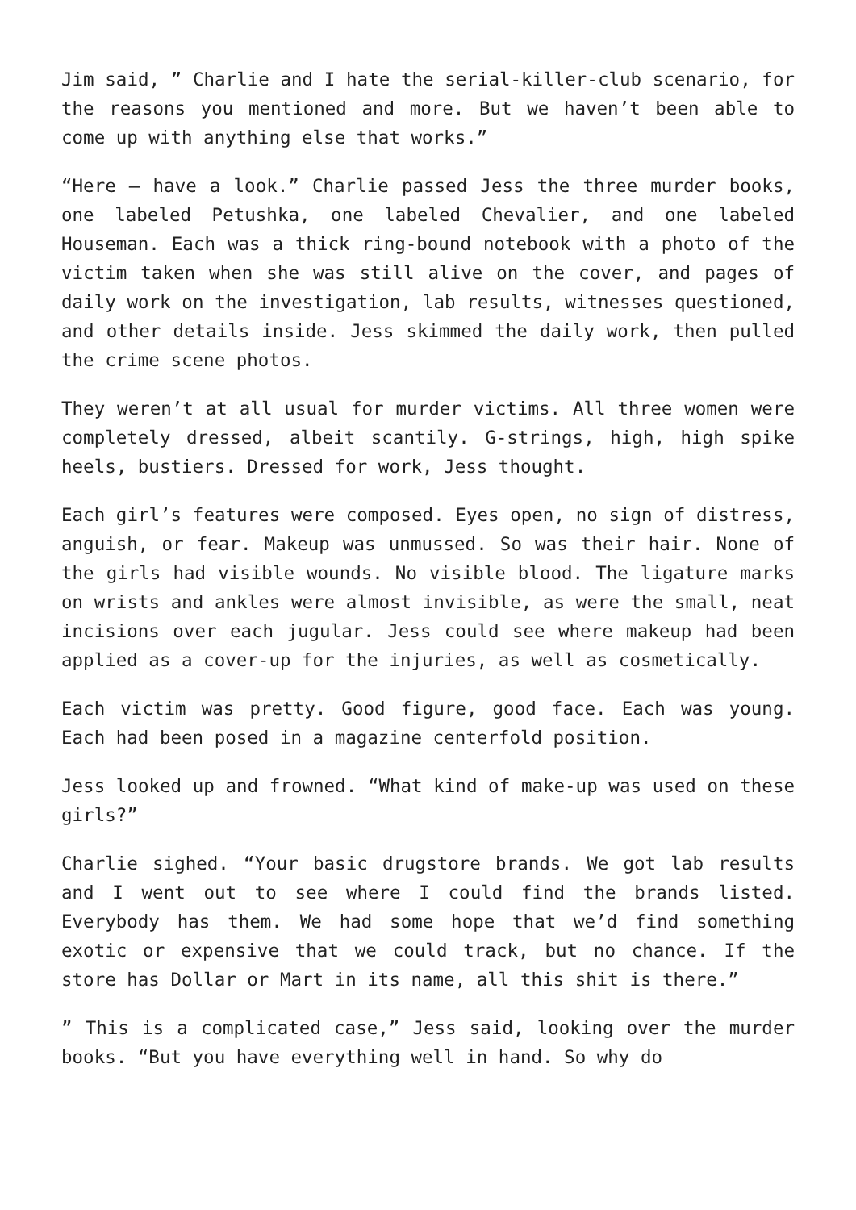Jim said, ” Charlie and I hate the serial-killer-club scenario, for the reasons you mentioned and more. But we haven’t been able to come up with anything else that works.”
“Here – have a look.” Charlie passed Jess the three murder books, one labeled Petushka, one labeled Chevalier, and one labeled Houseman. Each was a thick ring-bound notebook with a photo of the victim taken when she was still alive on the cover, and pages of daily work on the investigation, lab results, witnesses questioned, and other details inside. Jess skimmed the daily work, then pulled the crime scene photos.
They weren’t at all usual for murder victims. All three women were completely dressed, albeit scantily. G-strings, high, high spike heels, bustiers. Dressed for work, Jess thought.
Each girl’s features were composed. Eyes open, no sign of distress, anguish, or fear. Makeup was unmussed. So was their hair. None of the girls had visible wounds. No visible blood. The ligature marks on wrists and ankles were almost invisible, as were the small, neat incisions over each jugular. Jess could see where makeup had been applied as a cover-up for the injuries, as well as cosmetically.
Each victim was pretty. Good figure, good face. Each was young. Each had been posed in a magazine centerfold position.
Jess looked up and frowned. “What kind of make-up was used on these girls?”
Charlie sighed. “Your basic drugstore brands. We got lab results and I went out to see where I could find the brands listed. Everybody has them. We had some hope that we’d find something exotic or expensive that we could track, but no chance. If the store has Dollar or Mart in its name, all this shit is there.”
” This is a complicated case,” Jess said, looking over the murder books. “But you have everything well in hand. So why do